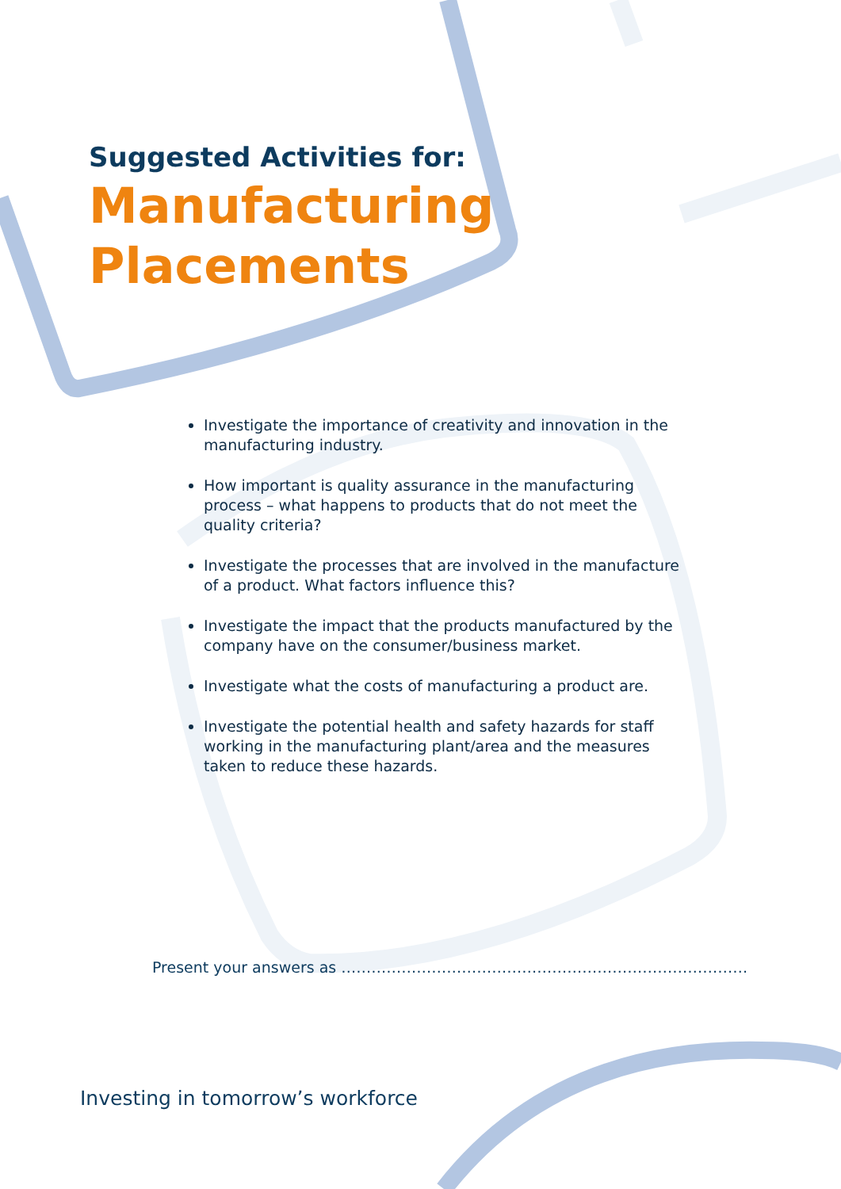Suggested Activities for:
Manufacturing
Placements
Investigate the importance of creativity and innovation in the manufacturing industry.
How important is quality assurance in the manufacturing process – what happens to products that do not meet the quality criteria?
Investigate the processes that are involved in the manufacture of a product. What factors influence this?
Investigate the impact that the products manufactured by the company have on the consumer/business market.
Investigate what the costs of manufacturing a product are.
Investigate the potential health and safety hazards for staff working in the manufacturing plant/area and the measures taken to reduce these hazards.
Present your answers as ………………………………………………………………………
Investing in tomorrow’s workforce